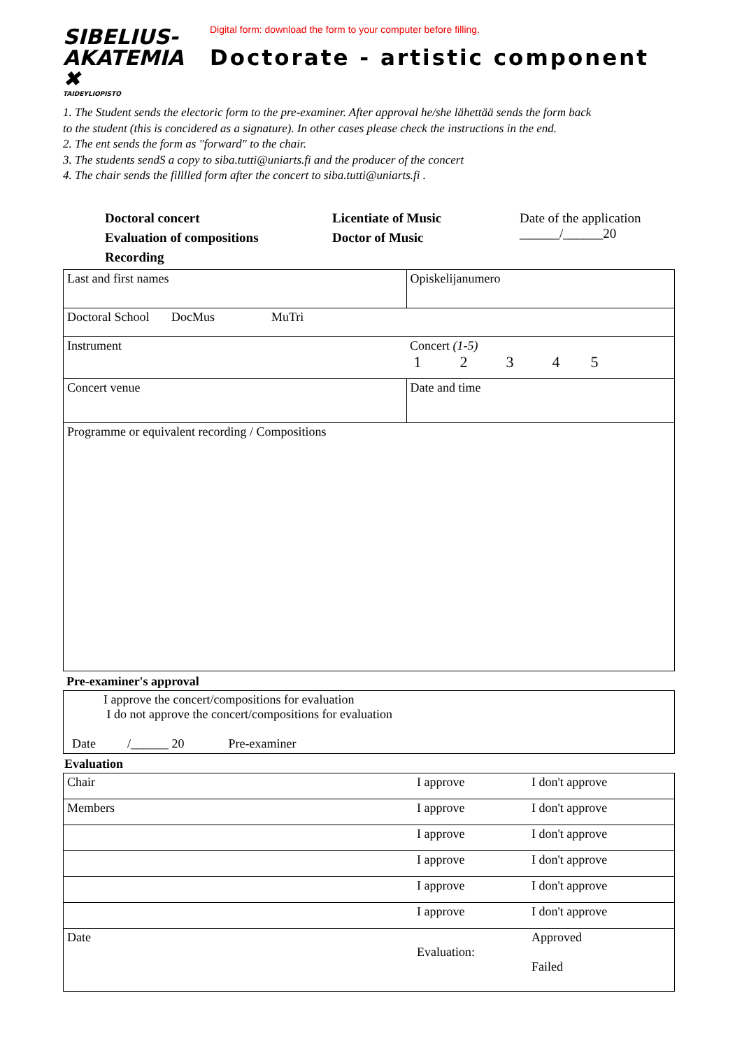SIBELIUS-
AKATEMIA ✖
TAIDEYLIOPISTO
Digital form: download the form to your computer before filling.
Doctorate - artistic component
1. The Student sends the electoric form to the pre-examiner. After approval he/she lähettää sends the form back
to the student (this is concidered as a signature). In other cases please check the instructions in the end.
2. The ent sends the form as "forward" to the chair.
3. The students sendS a copy to siba.tutti@uniarts.fi and the producer of the concert
4. The chair sends the filllled form after the concert to siba.tutti@uniarts.fi .
Doctoral concert
Evaluation of compositions
Recording
Licentiate of Music
Doctor of Music
Date of the application
______/______20
| Last and first names | | Opiskelijanumero |
| Doctoral School DocMus MuTri | | |
| Instrument | Concert (1-5) 1 2 3 4 5 | |
| Concert venue | Date and time | |
| Programme or equivalent recording / Compositions | | |
Pre-examiner's approval
| I approve the concert/compositions for evaluation I do not approve the concert/compositions for evaluation Date /______ 20 Pre-examiner |
Evaluation
| Chair | I approve | I don't approve |
| Members | I approve | I don't approve |
| | I approve | I don't approve |
| | I approve | I don't approve |
| | I approve | I don't approve |
| | I approve | I don't approve |
| Date | Evaluation: | Approved Failed |